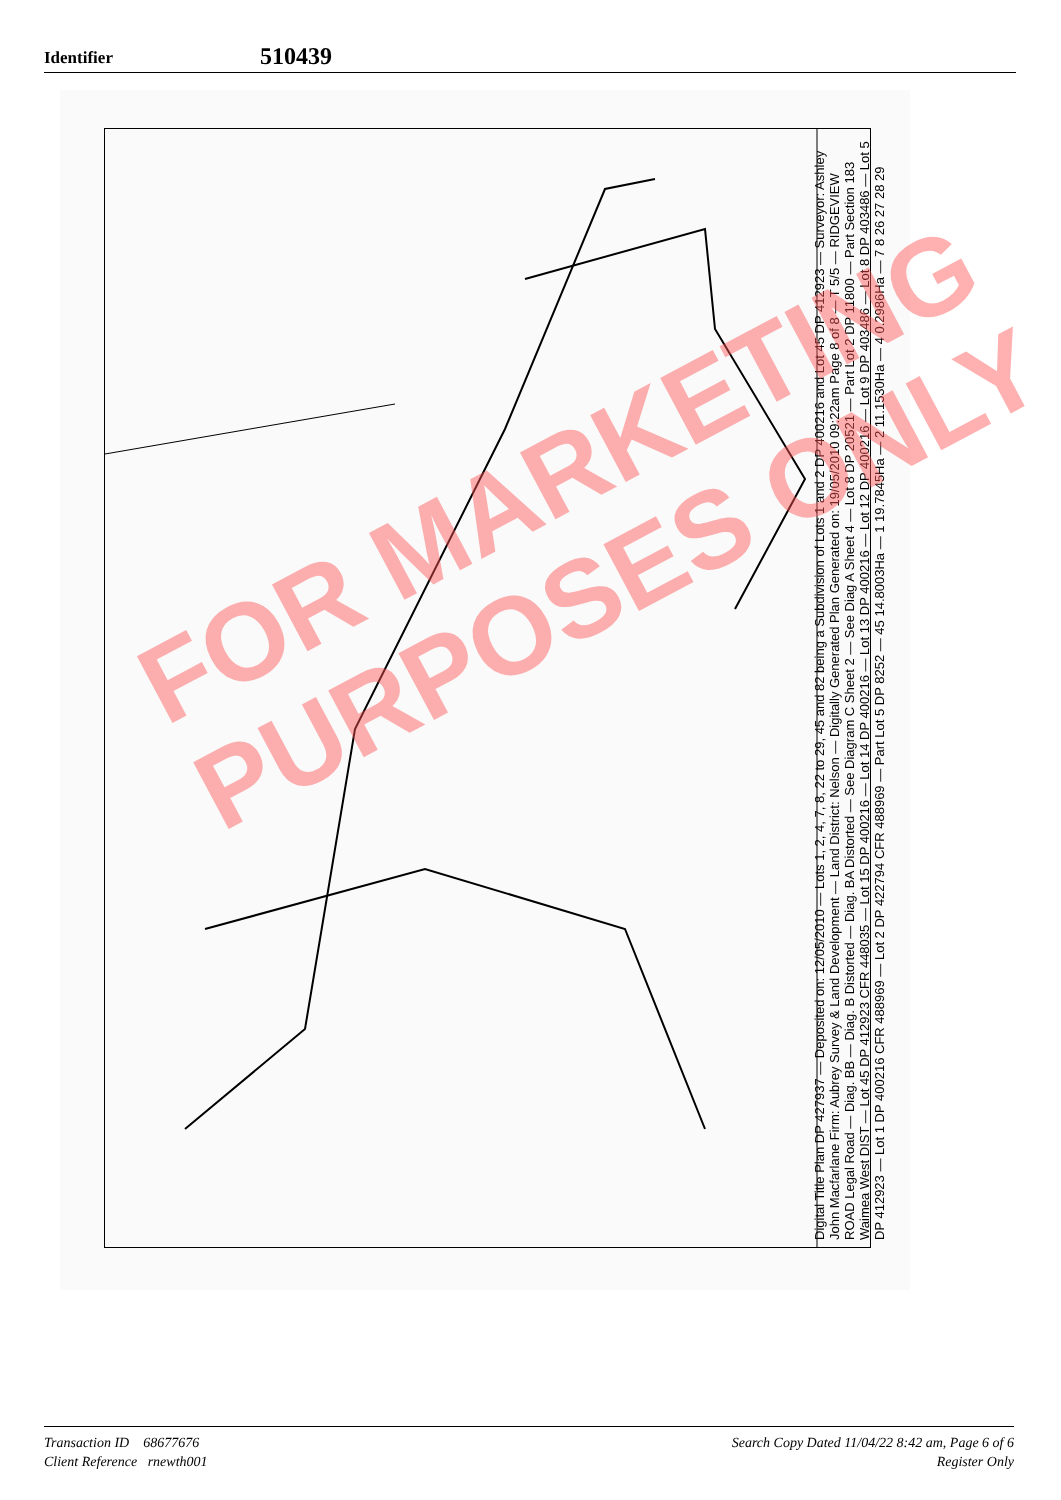Identifier
510439
Digital Title Plan DP 427937 — Deposited on: 12/05/2010 — Lots 1, 2, 4, 7, 8, 22 to 29, 45 and 82 being a Subdivision of Lots 1 and 2 DP 400216 and Lot 45 DP 412923 — Surveyor: Ashley John Macfarlane Firm: Aubrey Survey & Land Development — Land District: Nelson — Digitally Generated Plan Generated on: 19/05/2010 09:22am Page 8 of 8 — T 5/5 — RIDGEVIEW ROAD Legal Road — Diag. BB — Diag. B Distorted — Diag. BA Distorted — See Diagram C Sheet 2 — See Diag A Sheet 4 — Lot 8 DP 20521 — Part Lot 2 DP 11800 — Part Section 183 Waimea West DIST — Lot 45 DP 412923 CFR 448035 — Lot 15 DP 400216 — Lot 14 DP 400216 — Lot 13 DP 400216 — Lot 12 DP 400216 — Lot 9 DP 403486 — Lot 8 DP 403486 — Lot 5 DP 412923 — Lot 1 DP 400216 CFR 488969 — Lot 2 DP 422794 CFR 488969 — Part Lot 5 DP 8252 — 45 14.8003Ha — 1 19.7845Ha — 2 11.1530Ha — 4 0.2986Ha — 7 8 26 27 28 29
FOR MARKETING
PURPOSES ONLY
Transaction ID 68677676
Client Reference rnewth001
Search Copy Dated 11/04/22 8:42 am, Page 6 of 6
Register Only